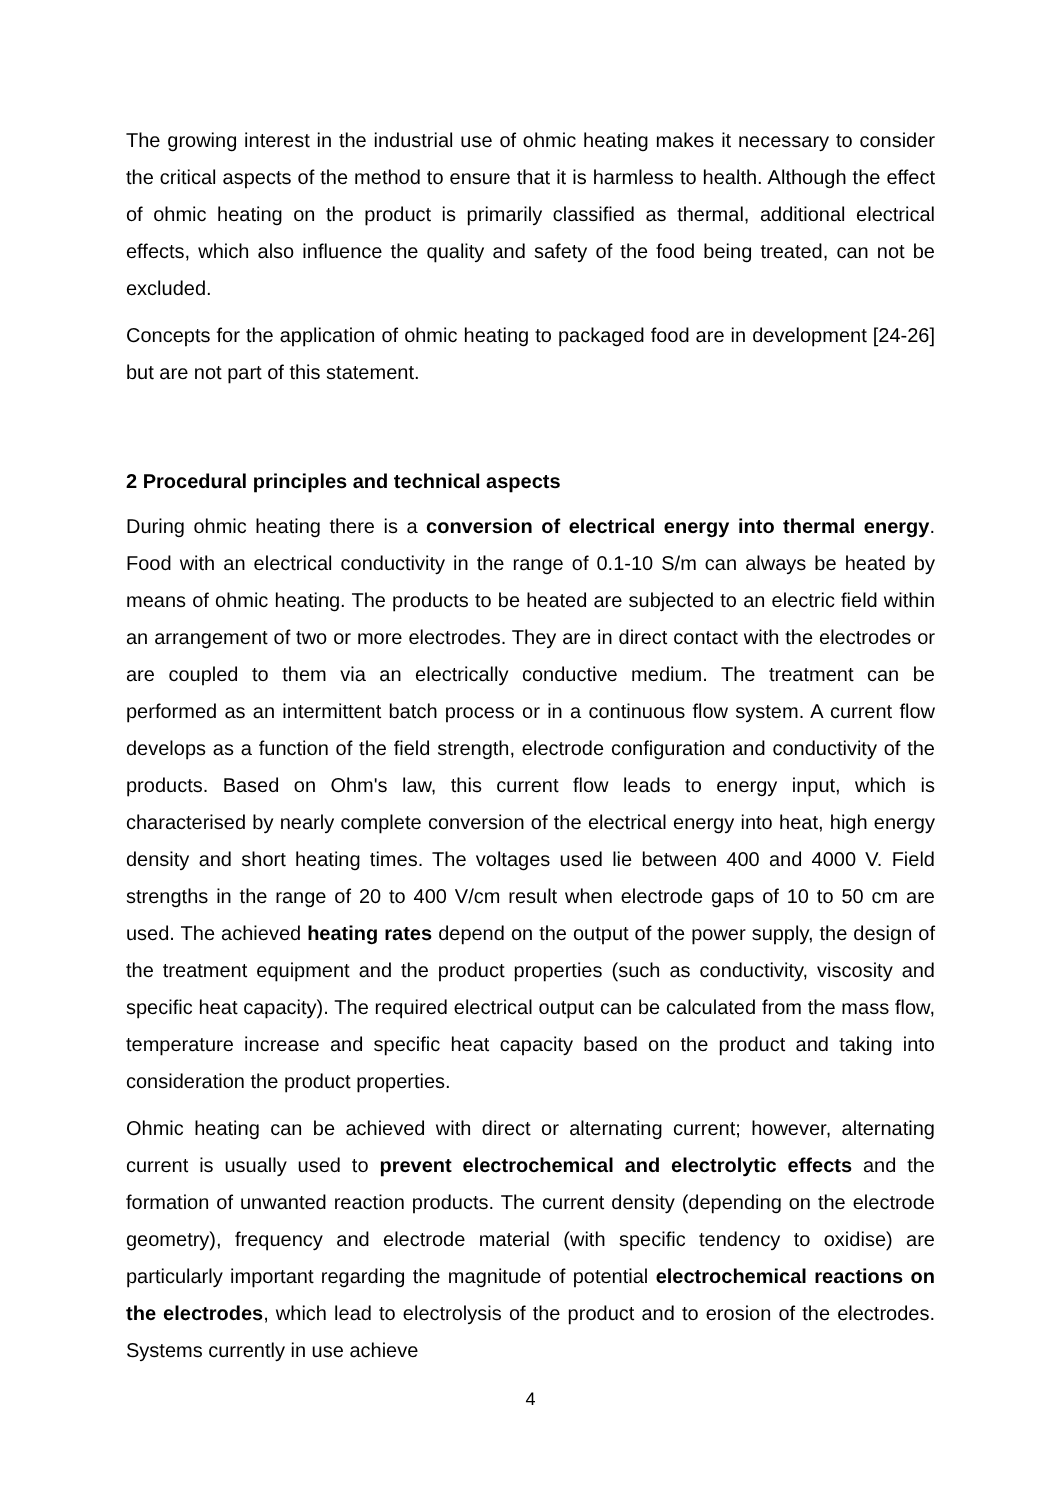The growing interest in the industrial use of ohmic heating makes it necessary to consider the critical aspects of the method to ensure that it is harmless to health. Although the effect of ohmic heating on the product is primarily classified as thermal, additional electrical effects, which also influence the quality and safety of the food being treated, can not be excluded.
Concepts for the application of ohmic heating to packaged food are in development [24-26] but are not part of this statement.
2 Procedural principles and technical aspects
During ohmic heating there is a conversion of electrical energy into thermal energy. Food with an electrical conductivity in the range of 0.1-10 S/m can always be heated by means of ohmic heating. The products to be heated are subjected to an electric field within an arrangement of two or more electrodes. They are in direct contact with the electrodes or are coupled to them via an electrically conductive medium. The treatment can be performed as an intermittent batch process or in a continuous flow system. A current flow develops as a function of the field strength, electrode configuration and conductivity of the products. Based on Ohm's law, this current flow leads to energy input, which is characterised by nearly complete conversion of the electrical energy into heat, high energy density and short heating times. The voltages used lie between 400 and 4000 V. Field strengths in the range of 20 to 400 V/cm result when electrode gaps of 10 to 50 cm are used. The achieved heating rates depend on the output of the power supply, the design of the treatment equipment and the product properties (such as conductivity, viscosity and specific heat capacity). The required electrical output can be calculated from the mass flow, temperature increase and specific heat capacity based on the product and taking into consideration the product properties.
Ohmic heating can be achieved with direct or alternating current; however, alternating current is usually used to prevent electrochemical and electrolytic effects and the formation of unwanted reaction products. The current density (depending on the electrode geometry), frequency and electrode material (with specific tendency to oxidise) are particularly important regarding the magnitude of potential electrochemical reactions on the electrodes, which lead to electrolysis of the product and to erosion of the electrodes. Systems currently in use achieve
4